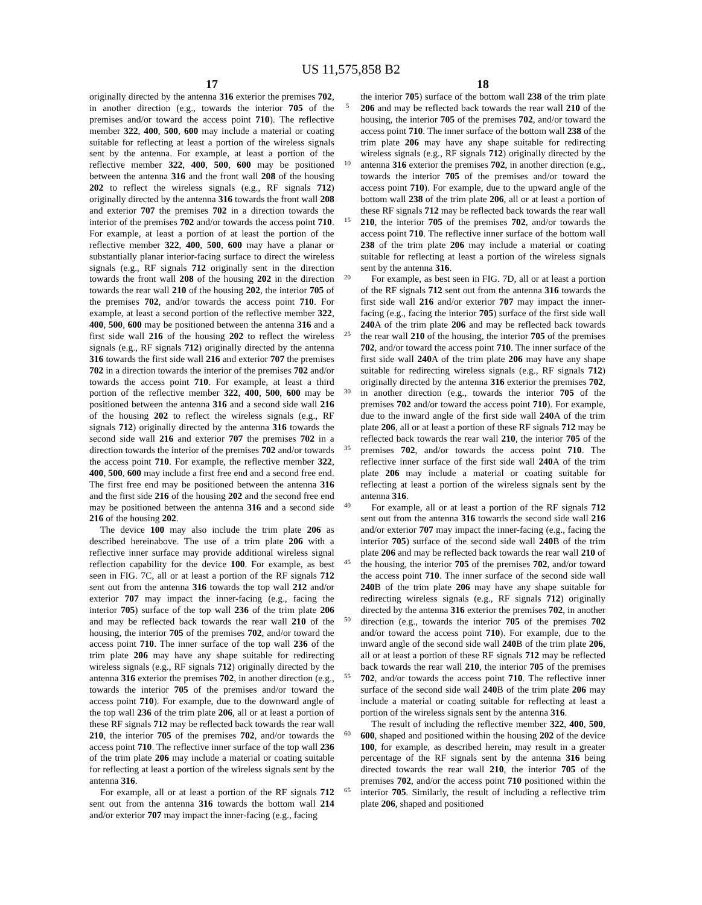US 11,575,858 B2
17
originally directed by the antenna 316 exterior the premises 702, in another direction (e.g., towards the interior 705 of the premises and/or toward the access point 710). The reflective member 322, 400, 500, 600 may include a material or coating suitable for reflecting at least a portion of the wireless signals sent by the antenna. For example, at least a portion of the reflective member 322, 400, 500, 600 may be positioned between the antenna 316 and the front wall 208 of the housing 202 to reflect the wireless signals (e.g., RF signals 712) originally directed by the antenna 316 towards the front wall 208 and exterior 707 the premises 702 in a direction towards the interior of the premises 702 and/or towards the access point 710. For example, at least a portion of at least the portion of the reflective member 322, 400, 500, 600 may have a planar or substantially planar interior-facing surface to direct the wireless signals (e.g., RF signals 712 originally sent in the direction towards the front wall 208 of the housing 202 in the direction towards the rear wall 210 of the housing 202, the interior 705 of the premises 702, and/or towards the access point 710. For example, at least a second portion of the reflective member 322, 400, 500, 600 may be positioned between the antenna 316 and a first side wall 216 of the housing 202 to reflect the wireless signals (e.g., RF signals 712) originally directed by the antenna 316 towards the first side wall 216 and exterior 707 the premises 702 in a direction towards the interior of the premises 702 and/or towards the access point 710. For example, at least a third portion of the reflective member 322, 400, 500, 600 may be positioned between the antenna 316 and a second side wall 216 of the housing 202 to reflect the wireless signals (e.g., RF signals 712) originally directed by the antenna 316 towards the second side wall 216 and exterior 707 the premises 702 in a direction towards the interior of the premises 702 and/or towards the access point 710. For example, the reflective member 322, 400, 500, 600 may include a first free end and a second free end. The first free end may be positioned between the antenna 316 and the first side 216 of the housing 202 and the second free end may be positioned between the antenna 316 and a second side 216 of the housing 202.
The device 100 may also include the trim plate 206 as described hereinabove. The use of a trim plate 206 with a reflective inner surface may provide additional wireless signal reflection capability for the device 100. For example, as best seen in FIG. 7C, all or at least a portion of the RF signals 712 sent out from the antenna 316 towards the top wall 212 and/or exterior 707 may impact the inner-facing (e.g., facing the interior 705) surface of the top wall 236 of the trim plate 206 and may be reflected back towards the rear wall 210 of the housing, the interior 705 of the premises 702, and/or toward the access point 710. The inner surface of the top wall 236 of the trim plate 206 may have any shape suitable for redirecting wireless signals (e.g., RF signals 712) originally directed by the antenna 316 exterior the premises 702, in another direction (e.g., towards the interior 705 of the premises and/or toward the access point 710). For example, due to the downward angle of the top wall 236 of the trim plate 206, all or at least a portion of these RF signals 712 may be reflected back towards the rear wall 210, the interior 705 of the premises 702, and/or towards the access point 710. The reflective inner surface of the top wall 236 of the trim plate 206 may include a material or coating suitable for reflecting at least a portion of the wireless signals sent by the antenna 316.
For example, all or at least a portion of the RF signals 712 sent out from the antenna 316 towards the bottom wall 214 and/or exterior 707 may impact the inner-facing (e.g., facing
5
10
15
20
25
30
35
40
45
50
55
60
65
18
the interior 705) surface of the bottom wall 238 of the trim plate 206 and may be reflected back towards the rear wall 210 of the housing, the interior 705 of the premises 702, and/or toward the access point 710. The inner surface of the bottom wall 238 of the trim plate 206 may have any shape suitable for redirecting wireless signals (e.g., RF signals 712) originally directed by the antenna 316 exterior the premises 702, in another direction (e.g., towards the interior 705 of the premises and/or toward the access point 710). For example, due to the upward angle of the bottom wall 238 of the trim plate 206, all or at least a portion of these RF signals 712 may be reflected back towards the rear wall 210, the interior 705 of the premises 702, and/or towards the access point 710. The reflective inner surface of the bottom wall 238 of the trim plate 206 may include a material or coating suitable for reflecting at least a portion of the wireless signals sent by the antenna 316.
For example, as best seen in FIG. 7D, all or at least a portion of the RF signals 712 sent out from the antenna 316 towards the first side wall 216 and/or exterior 707 may impact the inner-facing (e.g., facing the interior 705) surface of the first side wall 240 A of the trim plate 206 and may be reflected back towards the rear wall 210 of the housing, the interior 705 of the premises 702, and/or toward the access point 710. The inner surface of the first side wall 240 A of the trim plate 206 may have any shape suitable for redirecting wireless signals (e.g., RF signals 712) originally directed by the antenna 316 exterior the premises 702, in another direction (e.g., towards the interior 705 of the premises 702 and/or toward the access point 710). For example, due to the inward angle of the first side wall 240 A of the trim plate 206, all or at least a portion of these RF signals 712 may be reflected back towards the rear wall 210, the interior 705 of the premises 702, and/or towards the access point 710. The reflective inner surface of the first side wall 240 A of the trim plate 206 may include a material or coating suitable for reflecting at least a portion of the wireless signals sent by the antenna 316.
For example, all or at least a portion of the RF signals 712 sent out from the antenna 316 towards the second side wall 216 and/or exterior 707 may impact the inner-facing (e.g., facing the interior 705) surface of the second side wall 240 B of the trim plate 206 and may be reflected back towards the rear wall 210 of the housing, the interior 705 of the premises 702, and/or toward the access point 710. The inner surface of the second side wall 240 B of the trim plate 206 may have any shape suitable for redirecting wireless signals (e.g., RF signals 712) originally directed by the antenna 316 exterior the premises 702, in another direction (e.g., towards the interior 705 of the premises 702 and/or toward the access point 710). For example, due to the inward angle of the second side wall 240 B of the trim plate 206, all or at least a portion of these RF signals 712 may be reflected back towards the rear wall 210, the interior 705 of the premises 702, and/or towards the access point 710. The reflective inner surface of the second side wall 240 B of the trim plate 206 may include a material or coating suitable for reflecting at least a portion of the wireless signals sent by the antenna 316.
The result of including the reflective member 322, 400, 500, 600, shaped and positioned within the housing 202 of the device 100, for example, as described herein, may result in a greater percentage of the RF signals sent by the antenna 316 being directed towards the rear wall 210, the interior 705 of the premises 702, and/or the access point 710 positioned within the interior 705. Similarly, the result of including a reflective trim plate 206, shaped and positioned